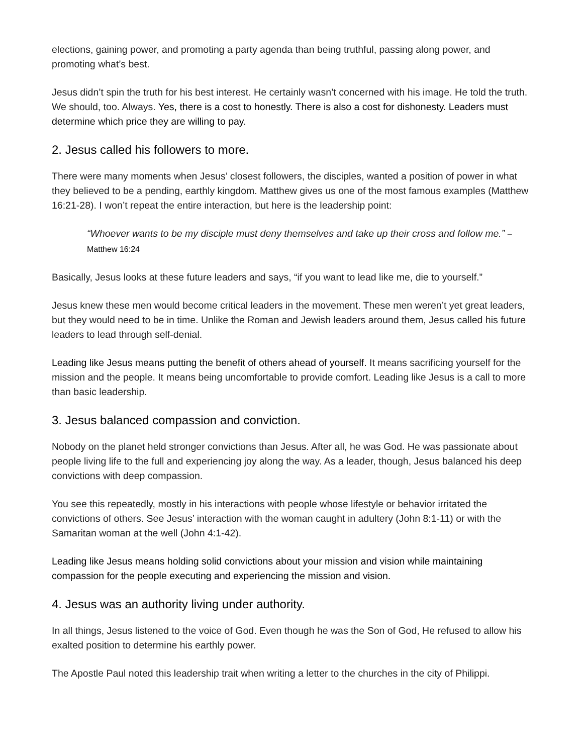elections, gaining power, and promoting a party agenda than being truthful, passing along power, and promoting what’s best.
Jesus didn’t spin the truth for his best interest. He certainly wasn’t concerned with his image. He told the truth. We should, too. Always. Yes, there is a cost to honestly. There is also a cost for dishonesty. Leaders must determine which price they are willing to pay.
2. Jesus called his followers to more.
There were many moments when Jesus’ closest followers, the disciples, wanted a position of power in what they believed to be a pending, earthly kingdom. Matthew gives us one of the most famous examples (Matthew 16:21-28). I won’t repeat the entire interaction, but here is the leadership point:
“Whoever wants to be my disciple must deny themselves and take up their cross and follow me.” – Matthew 16:24
Basically, Jesus looks at these future leaders and says, “if you want to lead like me, die to yourself.”
Jesus knew these men would become critical leaders in the movement. These men weren’t yet great leaders, but they would need to be in time. Unlike the Roman and Jewish leaders around them, Jesus called his future leaders to lead through self-denial.
Leading like Jesus means putting the benefit of others ahead of yourself. It means sacrificing yourself for the mission and the people. It means being uncomfortable to provide comfort. Leading like Jesus is a call to more than basic leadership.
3. Jesus balanced compassion and conviction.
Nobody on the planet held stronger convictions than Jesus. After all, he was God. He was passionate about people living life to the full and experiencing joy along the way. As a leader, though, Jesus balanced his deep convictions with deep compassion.
You see this repeatedly, mostly in his interactions with people whose lifestyle or behavior irritated the convictions of others. See Jesus’ interaction with the woman caught in adultery (John 8:1-11) or with the Samaritan woman at the well (John 4:1-42).
Leading like Jesus means holding solid convictions about your mission and vision while maintaining compassion for the people executing and experiencing the mission and vision.
4. Jesus was an authority living under authority.
In all things, Jesus listened to the voice of God. Even though he was the Son of God, He refused to allow his exalted position to determine his earthly power.
The Apostle Paul noted this leadership trait when writing a letter to the churches in the city of Philippi.